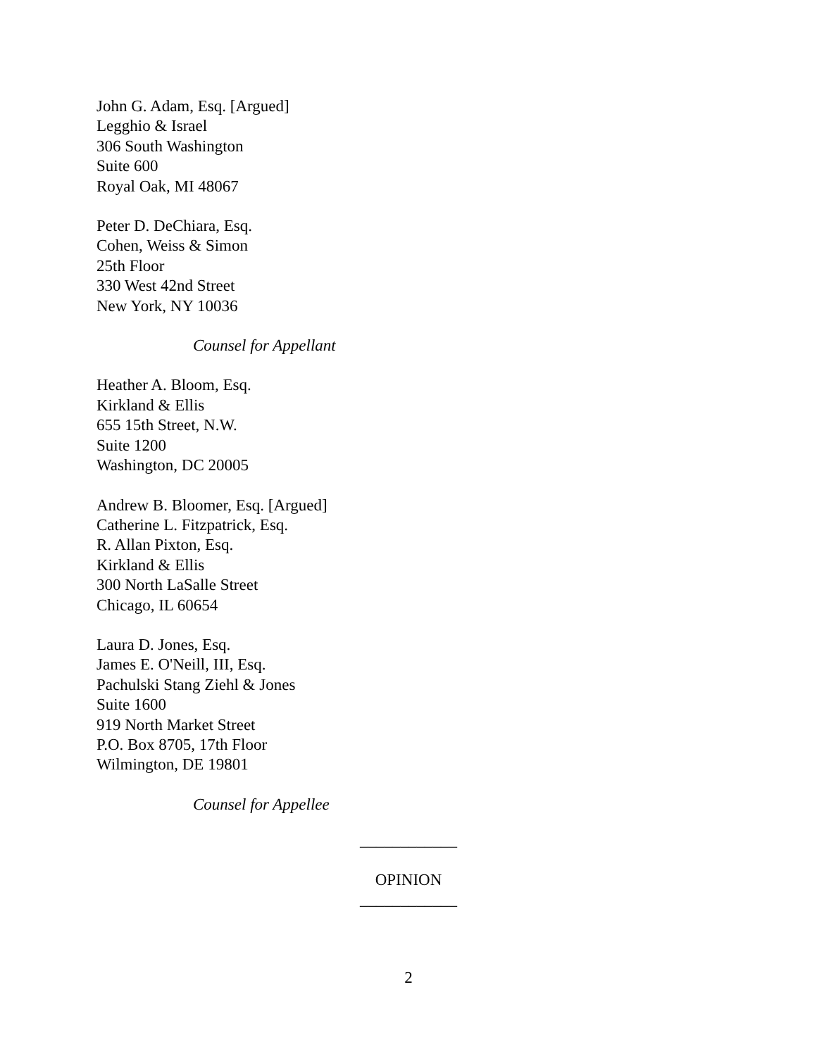John G. Adam, Esq. [Argued]
Legghio & Israel
306 South Washington
Suite 600
Royal Oak, MI 48067
Peter D. DeChiara, Esq.
Cohen, Weiss & Simon
25th Floor
330 West 42nd Street
New York, NY 10036
Counsel for Appellant
Heather A. Bloom, Esq.
Kirkland & Ellis
655 15th Street, N.W.
Suite 1200
Washington, DC 20005
Andrew B. Bloomer, Esq. [Argued]
Catherine L. Fitzpatrick, Esq.
R. Allan Pixton, Esq.
Kirkland & Ellis
300 North LaSalle Street
Chicago, IL 60654
Laura D. Jones, Esq.
James E. O'Neill, III, Esq.
Pachulski Stang Ziehl & Jones
Suite 1600
919 North Market Street
P.O. Box 8705, 17th Floor
Wilmington, DE 19801
Counsel for Appellee
____________
OPINION
____________
2